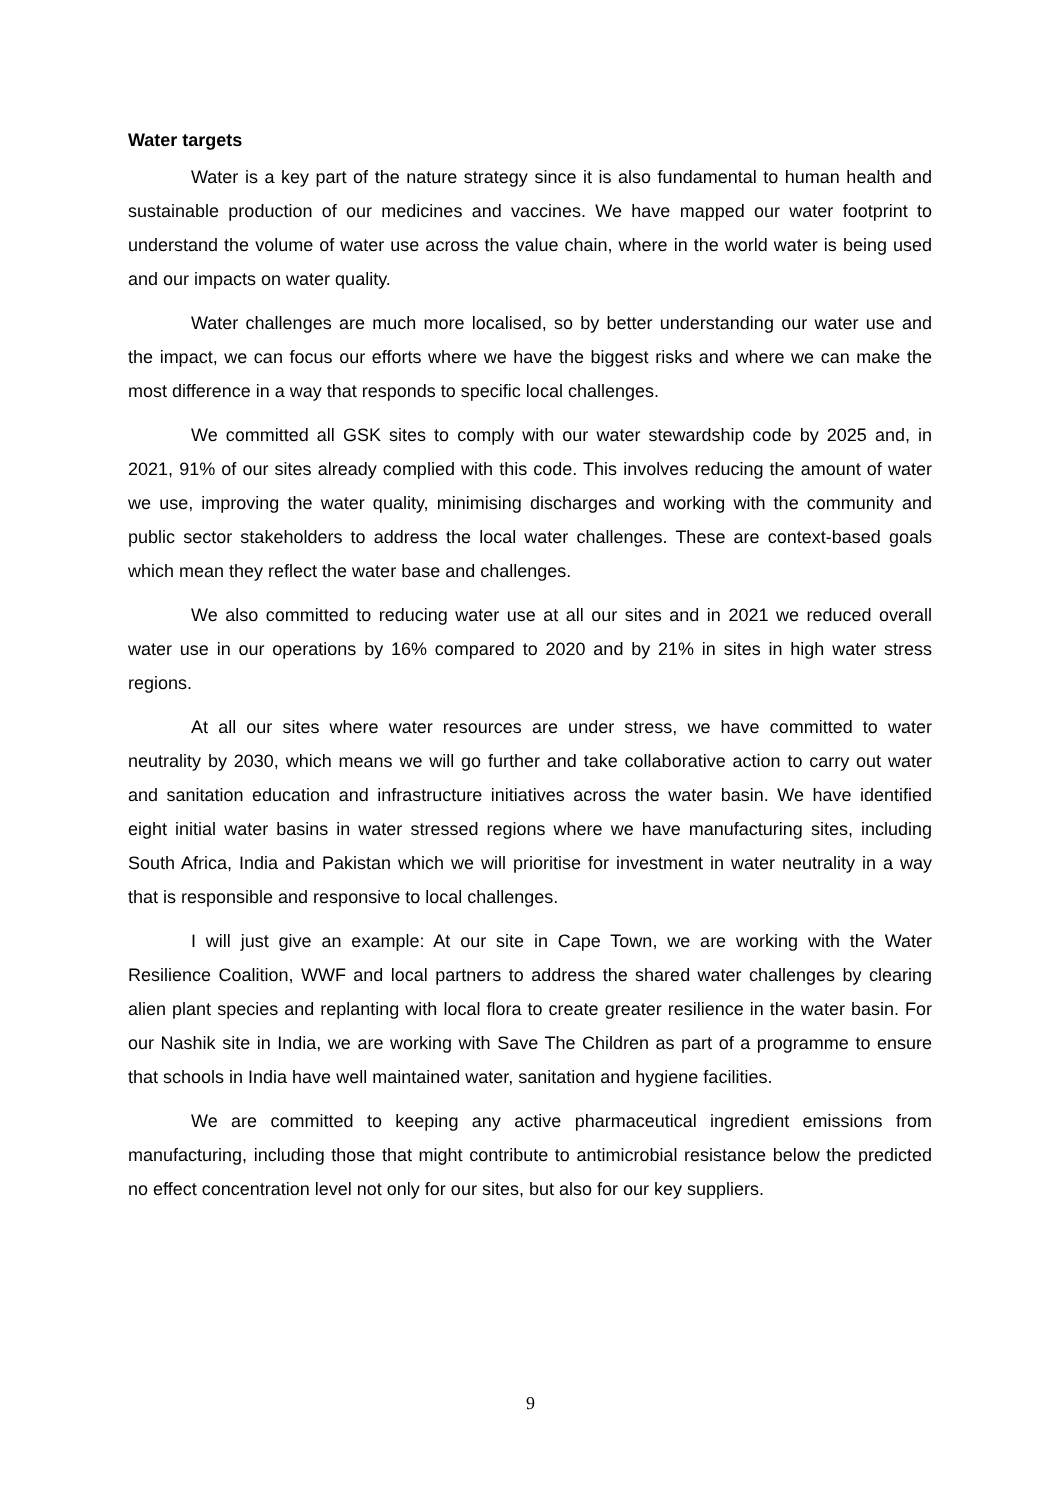Water targets
Water is a key part of the nature strategy since it is also fundamental to human health and sustainable production of our medicines and vaccines. We have mapped our water footprint to understand the volume of water use across the value chain, where in the world water is being used and our impacts on water quality.
Water challenges are much more localised, so by better understanding our water use and the impact, we can focus our efforts where we have the biggest risks and where we can make the most difference in a way that responds to specific local challenges.
We committed all GSK sites to comply with our water stewardship code by 2025 and, in 2021, 91% of our sites already complied with this code. This involves reducing the amount of water we use, improving the water quality, minimising discharges and working with the community and public sector stakeholders to address the local water challenges. These are context-based goals which mean they reflect the water base and challenges.
We also committed to reducing water use at all our sites and in 2021 we reduced overall water use in our operations by 16% compared to 2020 and by 21% in sites in high water stress regions.
At all our sites where water resources are under stress, we have committed to water neutrality by 2030, which means we will go further and take collaborative action to carry out water and sanitation education and infrastructure initiatives across the water basin. We have identified eight initial water basins in water stressed regions where we have manufacturing sites, including South Africa, India and Pakistan which we will prioritise for investment in water neutrality in a way that is responsible and responsive to local challenges.
I will just give an example: At our site in Cape Town, we are working with the Water Resilience Coalition, WWF and local partners to address the shared water challenges by clearing alien plant species and replanting with local flora to create greater resilience in the water basin. For our Nashik site in India, we are working with Save The Children as part of a programme to ensure that schools in India have well maintained water, sanitation and hygiene facilities.
We are committed to keeping any active pharmaceutical ingredient emissions from manufacturing, including those that might contribute to antimicrobial resistance below the predicted no effect concentration level not only for our sites, but also for our key suppliers.
9